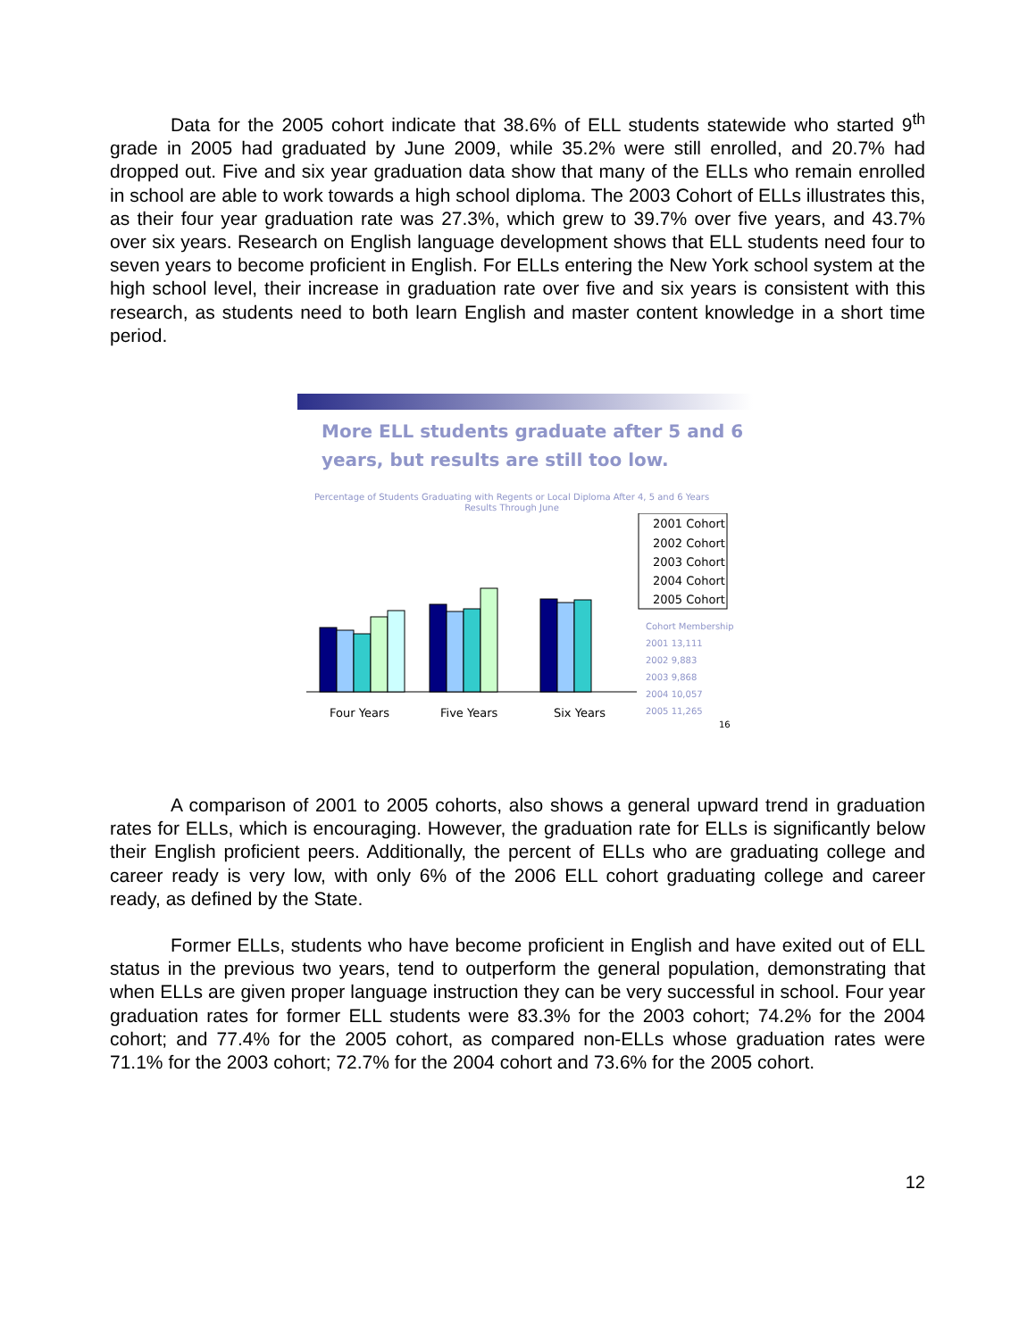Data for the 2005 cohort indicate that 38.6% of ELL students statewide who started 9<sup>th</sup> grade in 2005 had graduated by June 2009, while 35.2% were still enrolled, and 20.7% had dropped out. Five and six year graduation data show that many of the ELLs who remain enrolled in school are able to work towards a high school diploma. The 2003 Cohort of ELLs illustrates this, as their four year graduation rate was 27.3%, which grew to 39.7% over five years, and 43.7% over six years. Research on English language development shows that ELL students need four to seven years to become proficient in English. For ELLs entering the New York school system at the high school level, their increase in graduation rate over five and six years is consistent with this research, as students need to both learn English and master content knowledge in a short time period.
More ELL students graduate after 5 and 6
years, but results are still too low.
Percentage of Students Graduating with Regents or Local Diploma After 4, 5 and 6 Years
Results Through June
Four Years
Five Years
Six Years
2001 Cohort
2002 Cohort
2003 Cohort
2004 Cohort
2005 Cohort
Cohort Membership
2001 13,111
2002 9,883
2003 9,868
2004 10,057
2005 11,265
16
A comparison of 2001 to 2005 cohorts, also shows a general upward trend in graduation rates for ELLs, which is encouraging. However, the graduation rate for ELLs is significantly below their English proficient peers. Additionally, the percent of ELLs who are graduating college and career ready is very low, with only 6% of the 2006 ELL cohort graduating college and career ready, as defined by the State.
Former ELLs, students who have become proficient in English and have exited out of ELL status in the previous two years, tend to outperform the general population, demonstrating that when ELLs are given proper language instruction they can be very successful in school. Four year graduation rates for former ELL students were 83.3% for the 2003 cohort; 74.2% for the 2004 cohort; and 77.4% for the 2005 cohort, as compared non-ELLs whose graduation rates were 71.1% for the 2003 cohort; 72.7% for the 2004 cohort and 73.6% for the 2005 cohort.
12